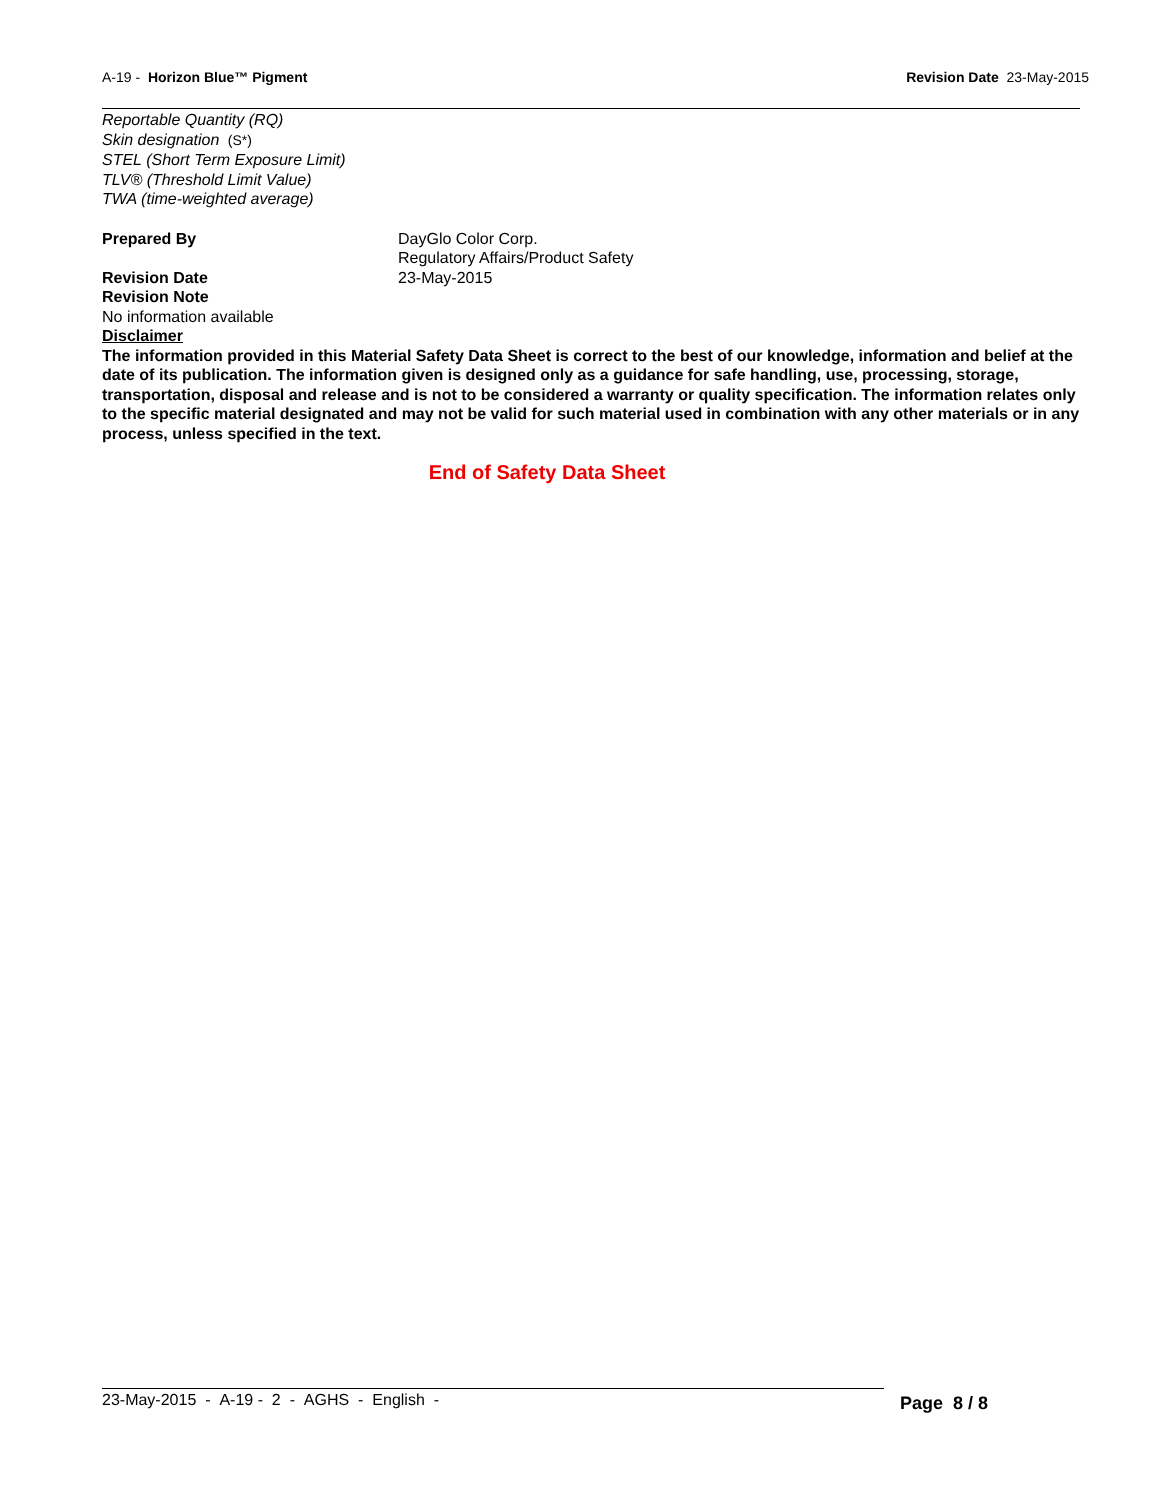A-19 - Horizon Blue™ Pigment Revision Date 23-May-2015
Reportable Quantity (RQ)
Skin designation (S*)
STEL (Short Term Exposure Limit)
TLV® (Threshold Limit Value)
TWA (time-weighted average)
Prepared By DayGlo Color Corp.
Regulatory Affairs/Product Safety
Revision Date 23-May-2015
Revision Note
No information available
Disclaimer
The information provided in this Material Safety Data Sheet is correct to the best of our knowledge, information and belief at the date of its publication. The information given is designed only as a guidance for safe handling, use, processing, storage, transportation, disposal and release and is not to be considered a warranty or quality specification. The information relates only to the specific material designated and may not be valid for such material used in combination with any other materials or in any process, unless specified in the text.
End of Safety Data Sheet
23-May-2015 - A-19 - 2 - AGHS - English -
Page 8 / 8